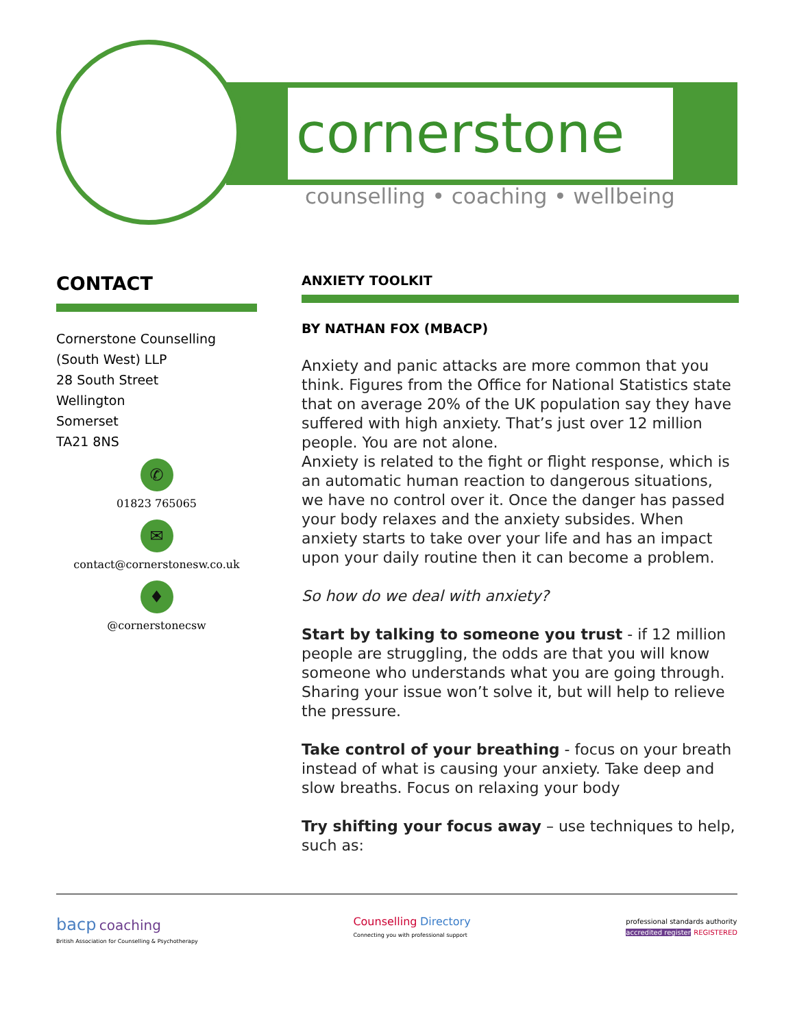cornerstone
counselling • coaching • wellbeing
CONTACT
Cornerstone Counselling
(South West) LLP
28 South Street
Wellington
Somerset
TA21 8NS
✆
01823 765065
✉
contact@cornerstonesw.co.uk
♦
@cornerstonecsw
ANXIETY TOOLKIT
BY NATHAN FOX (MBACP)
Anxiety and panic attacks are more common that you think. Figures from the Office for National Statistics state that on average 20% of the UK population say they have suffered with high anxiety. That’s just over 12 million people. You are not alone.
Anxiety is related to the fight or flight response, which is an automatic human reaction to dangerous situations, we have no control over it. Once the danger has passed your body relaxes and the anxiety subsides. When anxiety starts to take over your life and has an impact upon your daily routine then it can become a problem.
So how do we deal with anxiety?
Start by talking to someone you trust - if 12 million people are struggling, the odds are that you will know someone who understands what you are going through. Sharing your issue won’t solve it, but will help to relieve the pressure.
Take control of your breathing - focus on your breath instead of what is causing your anxiety. Take deep and slow breaths. Focus on relaxing your body
Try shifting your focus away – use techniques to help, such as:
bacp coaching
British Association for Counselling & Psychotherapy
Counselling Directory
Connecting you with professional support
professional standards authority
accredited register REGISTERED